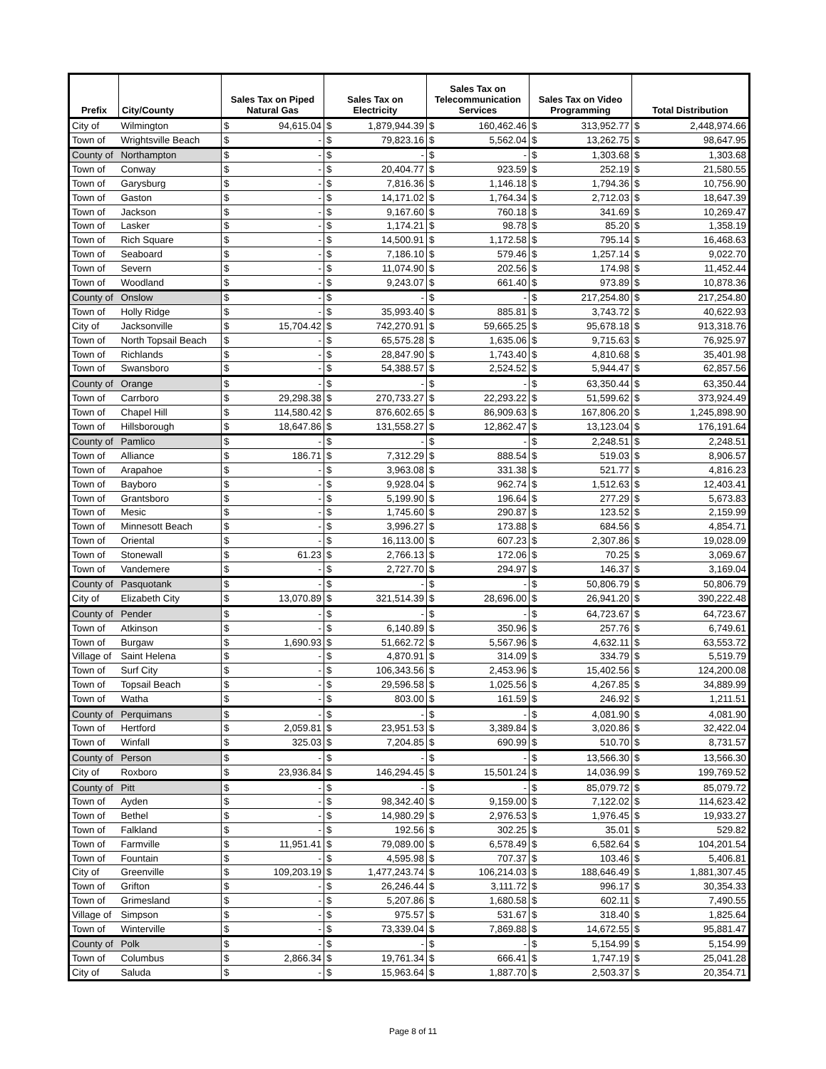| Prefix | City/County | Sales Tax on Piped Natural Gas | | Sales Tax on Electricity | | Sales Tax on Telecommunication Services | | Sales Tax on Video Programming | | Total Distribution | |
| --- | --- | --- | --- | --- | --- | --- | --- | --- | --- | --- | --- |
| City of | Wilmington | $ | 94,615.04 | $ | 1,879,944.39 | $ | 160,462.46 | $ | 313,952.77 | $ | 2,448,974.66 |
| Town of | Wrightsville Beach | $ | - | $ | 79,823.16 | $ | 5,562.04 | $ | 13,262.75 | $ | 98,647.95 |
| County of | Northampton | $ | - | $ | - | $ | - | $ | 1,303.68 | $ | 1,303.68 |
| Town of | Conway | $ | - | $ | 20,404.77 | $ | 923.59 | $ | 252.19 | $ | 21,580.55 |
| Town of | Garysburg | $ | - | $ | 7,816.36 | $ | 1,146.18 | $ | 1,794.36 | $ | 10,756.90 |
| Town of | Gaston | $ | - | $ | 14,171.02 | $ | 1,764.34 | $ | 2,712.03 | $ | 18,647.39 |
| Town of | Jackson | $ | - | $ | 9,167.60 | $ | 760.18 | $ | 341.69 | $ | 10,269.47 |
| Town of | Lasker | $ | - | $ | 1,174.21 | $ | 98.78 | $ | 85.20 | $ | 1,358.19 |
| Town of | Rich Square | $ | - | $ | 14,500.91 | $ | 1,172.58 | $ | 795.14 | $ | 16,468.63 |
| Town of | Seaboard | $ | - | $ | 7,186.10 | $ | 579.46 | $ | 1,257.14 | $ | 9,022.70 |
| Town of | Severn | $ | - | $ | 11,074.90 | $ | 202.56 | $ | 174.98 | $ | 11,452.44 |
| Town of | Woodland | $ | - | $ | 9,243.07 | $ | 661.40 | $ | 973.89 | $ | 10,878.36 |
| County of | Onslow | $ | - | $ | - | $ | - | $ | 217,254.80 | $ | 217,254.80 |
| Town of | Holly Ridge | $ | - | $ | 35,993.40 | $ | 885.81 | $ | 3,743.72 | $ | 40,622.93 |
| City of | Jacksonville | $ | 15,704.42 | $ | 742,270.91 | $ | 59,665.25 | $ | 95,678.18 | $ | 913,318.76 |
| Town of | North Topsail Beach | $ | - | $ | 65,575.28 | $ | 1,635.06 | $ | 9,715.63 | $ | 76,925.97 |
| Town of | Richlands | $ | - | $ | 28,847.90 | $ | 1,743.40 | $ | 4,810.68 | $ | 35,401.98 |
| Town of | Swansboro | $ | - | $ | 54,388.57 | $ | 2,524.52 | $ | 5,944.47 | $ | 62,857.56 |
| County of | Orange | $ | - | $ | - | $ | - | $ | 63,350.44 | $ | 63,350.44 |
| Town of | Carrboro | $ | 29,298.38 | $ | 270,733.27 | $ | 22,293.22 | $ | 51,599.62 | $ | 373,924.49 |
| Town of | Chapel Hill | $ | 114,580.42 | $ | 876,602.65 | $ | 86,909.63 | $ | 167,806.20 | $ | 1,245,898.90 |
| Town of | Hillsborough | $ | 18,647.86 | $ | 131,558.27 | $ | 12,862.47 | $ | 13,123.04 | $ | 176,191.64 |
| County of | Pamlico | $ | - | $ | - | $ | - | $ | 2,248.51 | $ | 2,248.51 |
| Town of | Alliance | $ | 186.71 | $ | 7,312.29 | $ | 888.54 | $ | 519.03 | $ | 8,906.57 |
| Town of | Arapahoe | $ | - | $ | 3,963.08 | $ | 331.38 | $ | 521.77 | $ | 4,816.23 |
| Town of | Bayboro | $ | - | $ | 9,928.04 | $ | 962.74 | $ | 1,512.63 | $ | 12,403.41 |
| Town of | Grantsboro | $ | - | $ | 5,199.90 | $ | 196.64 | $ | 277.29 | $ | 5,673.83 |
| Town of | Mesic | $ | - | $ | 1,745.60 | $ | 290.87 | $ | 123.52 | $ | 2,159.99 |
| Town of | Minnesott Beach | $ | - | $ | 3,996.27 | $ | 173.88 | $ | 684.56 | $ | 4,854.71 |
| Town of | Oriental | $ | - | $ | 16,113.00 | $ | 607.23 | $ | 2,307.86 | $ | 19,028.09 |
| Town of | Stonewall | $ | 61.23 | $ | 2,766.13 | $ | 172.06 | $ | 70.25 | $ | 3,069.67 |
| Town of | Vandemere | $ | - | $ | 2,727.70 | $ | 294.97 | $ | 146.37 | $ | 3,169.04 |
| County of | Pasquotank | $ | - | $ | - | $ | - | $ | 50,806.79 | $ | 50,806.79 |
| City of | Elizabeth City | $ | 13,070.89 | $ | 321,514.39 | $ | 28,696.00 | $ | 26,941.20 | $ | 390,222.48 |
| County of | Pender | $ | - | $ | - | $ | - | $ | 64,723.67 | $ | 64,723.67 |
| Town of | Atkinson | $ | - | $ | 6,140.89 | $ | 350.96 | $ | 257.76 | $ | 6,749.61 |
| Town of | Burgaw | $ | 1,690.93 | $ | 51,662.72 | $ | 5,567.96 | $ | 4,632.11 | $ | 63,553.72 |
| Village of | Saint Helena | $ | - | $ | 4,870.91 | $ | 314.09 | $ | 334.79 | $ | 5,519.79 |
| Town of | Surf City | $ | - | $ | 106,343.56 | $ | 2,453.96 | $ | 15,402.56 | $ | 124,200.08 |
| Town of | Topsail Beach | $ | - | $ | 29,596.58 | $ | 1,025.56 | $ | 4,267.85 | $ | 34,889.99 |
| Town of | Watha | $ | - | $ | 803.00 | $ | 161.59 | $ | 246.92 | $ | 1,211.51 |
| County of | Perquimans | $ | - | $ | - | $ | - | $ | 4,081.90 | $ | 4,081.90 |
| Town of | Hertford | $ | 2,059.81 | $ | 23,951.53 | $ | 3,389.84 | $ | 3,020.86 | $ | 32,422.04 |
| Town of | Winfall | $ | 325.03 | $ | 7,204.85 | $ | 690.99 | $ | 510.70 | $ | 8,731.57 |
| County of | Person | $ | - | $ | - | $ | - | $ | 13,566.30 | $ | 13,566.30 |
| City of | Roxboro | $ | 23,936.84 | $ | 146,294.45 | $ | 15,501.24 | $ | 14,036.99 | $ | 199,769.52 |
| County of | Pitt | $ | - | $ | - | $ | - | $ | 85,079.72 | $ | 85,079.72 |
| Town of | Ayden | $ | - | $ | 98,342.40 | $ | 9,159.00 | $ | 7,122.02 | $ | 114,623.42 |
| Town of | Bethel | $ | - | $ | 14,980.29 | $ | 2,976.53 | $ | 1,976.45 | $ | 19,933.27 |
| Town of | Falkland | $ | - | $ | 192.56 | $ | 302.25 | $ | 35.01 | $ | 529.82 |
| Town of | Farmville | $ | 11,951.41 | $ | 79,089.00 | $ | 6,578.49 | $ | 6,582.64 | $ | 104,201.54 |
| Town of | Fountain | $ | - | $ | 4,595.98 | $ | 707.37 | $ | 103.46 | $ | 5,406.81 |
| City of | Greenville | $ | 109,203.19 | $ | 1,477,243.74 | $ | 106,214.03 | $ | 188,646.49 | $ | 1,881,307.45 |
| Town of | Grifton | $ | - | $ | 26,246.44 | $ | 3,111.72 | $ | 996.17 | $ | 30,354.33 |
| Town of | Grimesland | $ | - | $ | 5,207.86 | $ | 1,680.58 | $ | 602.11 | $ | 7,490.55 |
| Village of | Simpson | $ | - | $ | 975.57 | $ | 531.67 | $ | 318.40 | $ | 1,825.64 |
| Town of | Winterville | $ | - | $ | 73,339.04 | $ | 7,869.88 | $ | 14,672.55 | $ | 95,881.47 |
| County of | Polk | $ | - | $ | - | $ | - | $ | 5,154.99 | $ | 5,154.99 |
| Town of | Columbus | $ | 2,866.34 | $ | 19,761.34 | $ | 666.41 | $ | 1,747.19 | $ | 25,041.28 |
| City of | Saluda | $ | - | $ | 15,963.64 | $ | 1,887.70 | $ | 2,503.37 | $ | 20,354.71 |
Page 8 of 11